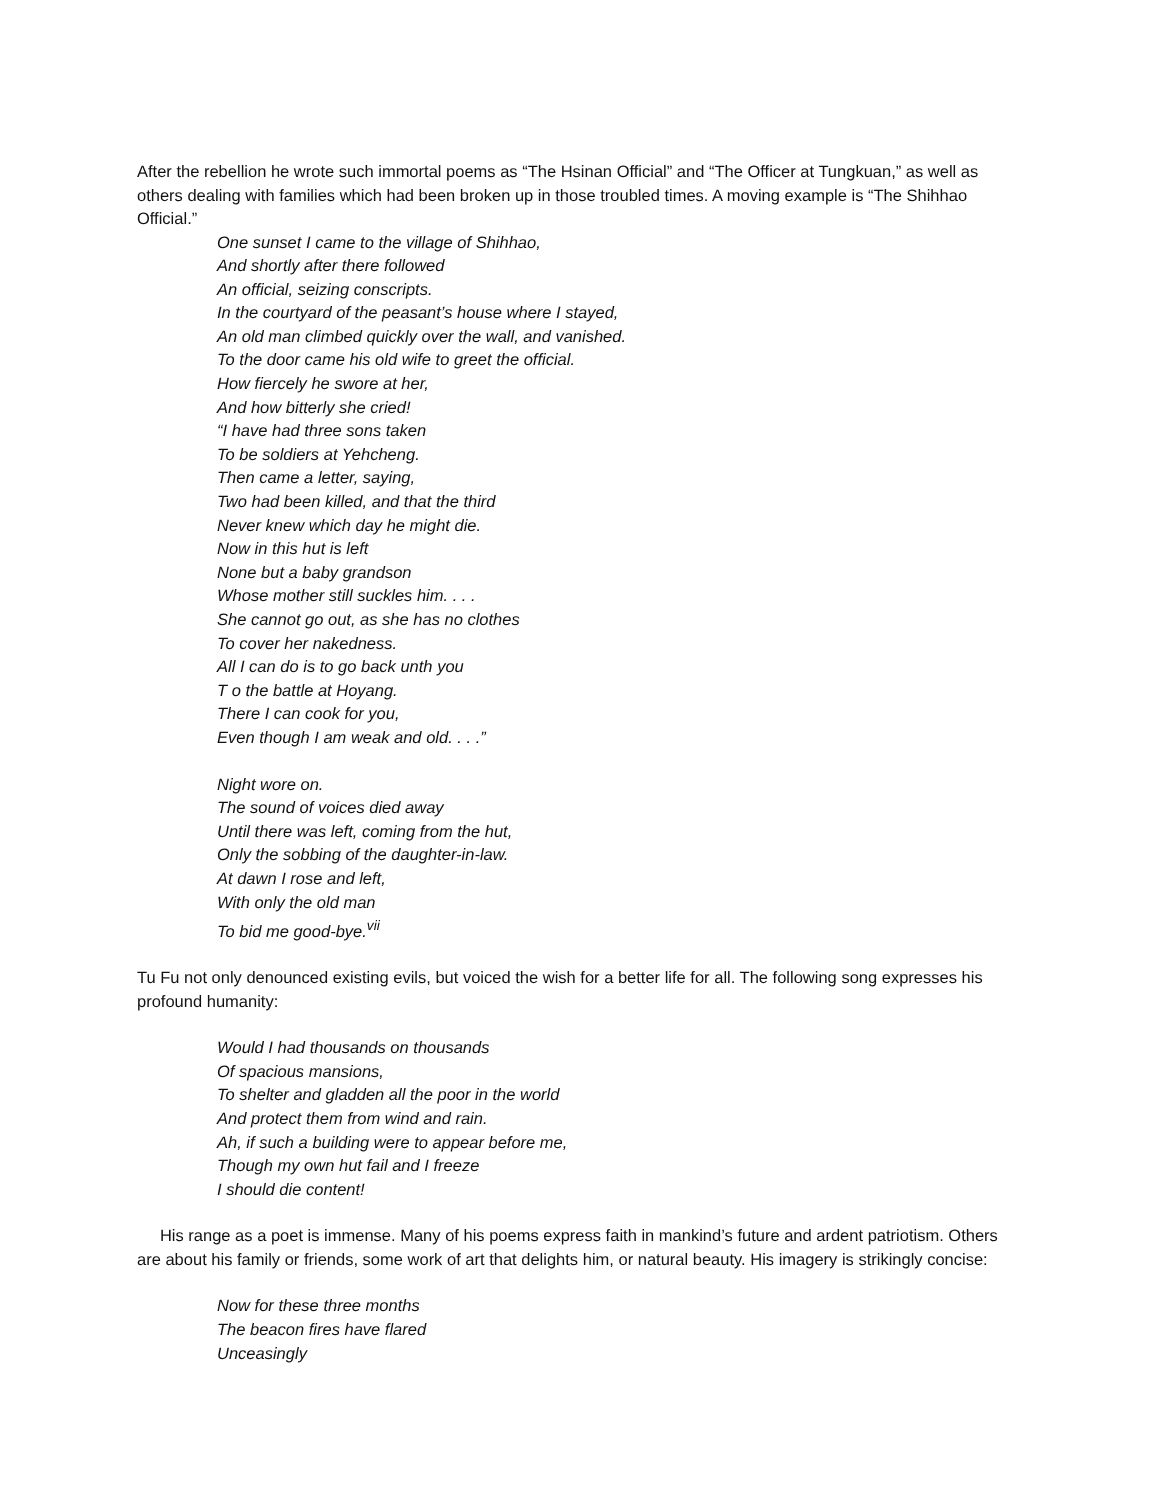After the rebellion he wrote such immortal poems as “The Hsinan Official” and “The Officer at Tungkuan,” as well as others dealing with families which had been broken up in those troubled times. A moving example is “The Shihhao Official.”
One sunset I came to the village of Shihhao,
And shortly after there followed
An official, seizing conscripts.
In the courtyard of the peasant’s house where I stayed,
An old man climbed quickly over the wall, and vanished.
To the door came his old wife to greet the official.
How fiercely he swore at her,
And how bitterly she cried!
“I have had three sons taken
To be soldiers at Yehcheng.
Then came a letter, saying,
Two had been killed, and that the third
Never knew which day he might die.
Now in this hut is left
None but a baby grandson
Whose mother still suckles him. . . .
She cannot go out, as she has no clothes
To cover her nakedness.
All I can do is to go back unth you
T o the battle at Hoyang.
There I can cook for you,
Even though I am weak and old. . . .”
Night wore on.
The sound of voices died away
Until there was left, coming from the hut,
Only the sobbing of the daughter-in-law.
At dawn I rose and left,
With only the old man
To bid me good-bye.<sup>vii</sup>
Tu Fu not only denounced existing evils, but voiced the wish for a better life for all. The following song expresses his profound humanity:
Would I had thousands on thousands
Of spacious mansions,
To shelter and gladden all the poor in the world
And protect them from wind and rain.
Ah, if such a building were to appear before me,
Though my own hut fail and I freeze
I should die content!
His range as a poet is immense. Many of his poems express faith in mankind’s future and ardent patriotism. Others are about his family or friends, some work of art that delights him, or natural beauty. His imagery is strikingly concise:
Now for these three months
The beacon fires have flared
Unceasingly